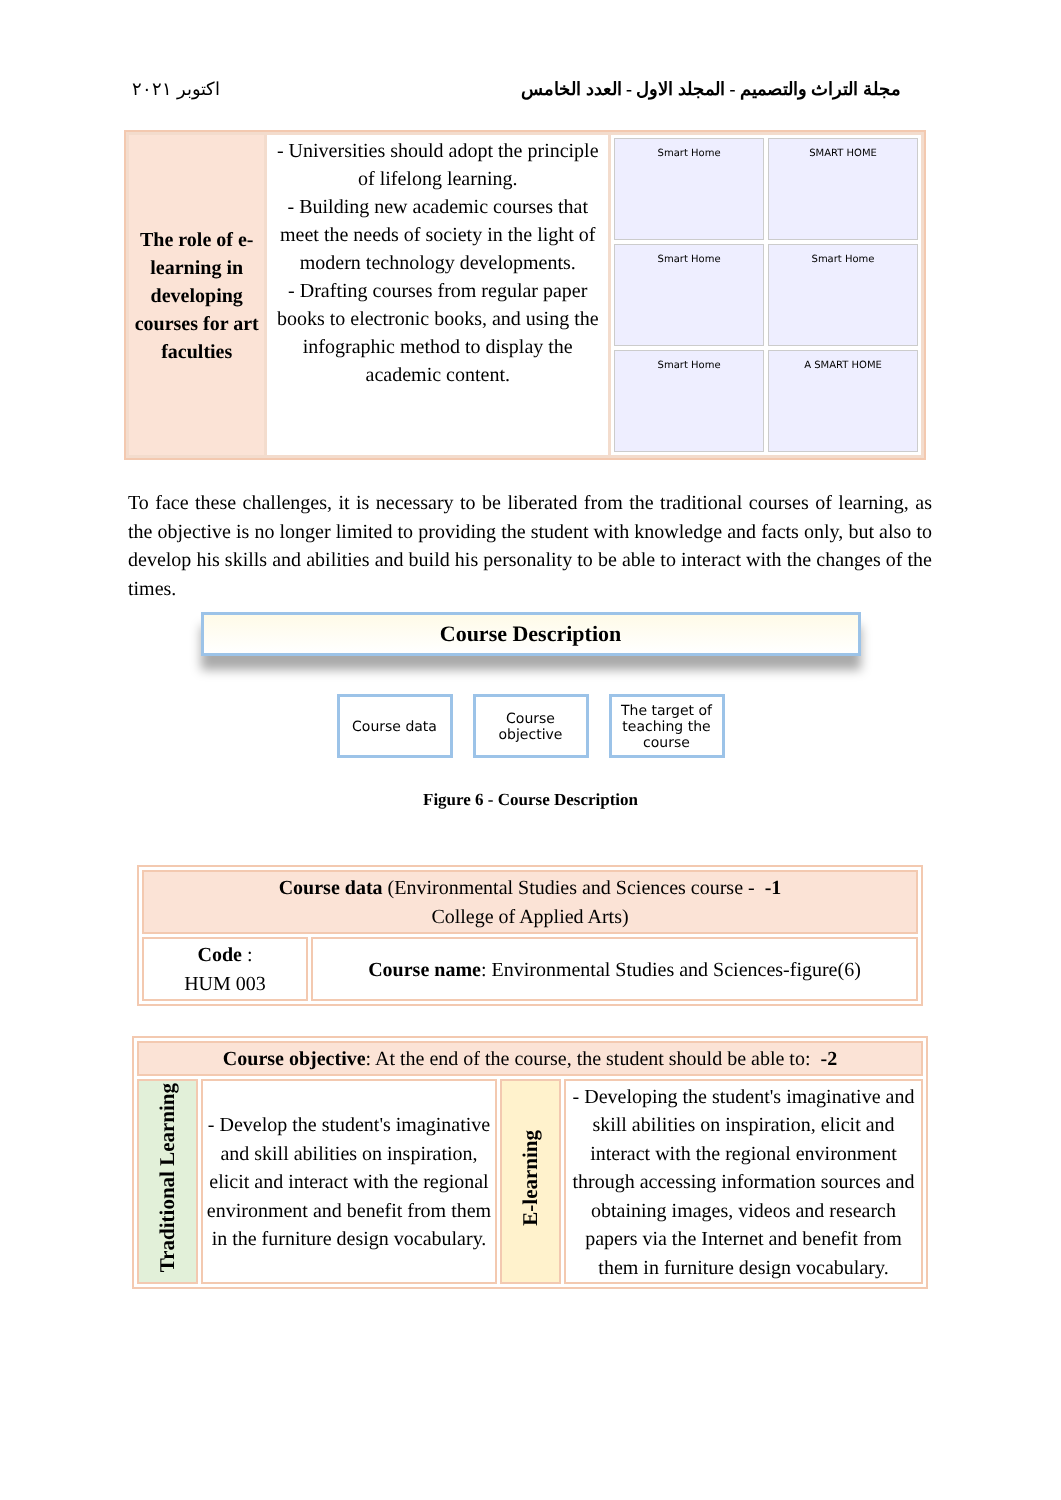اكتوبر ٢٠٢١ مجلة التراث والتصميم - المجلد الاول - العدد الخامس
| The role of e-learning in developing courses for art faculties | - Universities should adopt the principle of lifelong learning. - Building new academic courses that meet the needs of society in the light of modern technology developments. - Drafting courses from regular paper books to electronic books, and using the infographic method to display the academic content. | Smart Home SMART HOME Smart Home Smart Home Smart Home A SMART HOME |
To face these challenges, it is necessary to be liberated from the traditional courses of learning, as the objective is no longer limited to providing the student with knowledge and facts only, but also to develop his skills and abilities and build his personality to be able to interact with the changes of the times.
Course Description
Course data Course objective
The target of teaching the course
Figure 6 - Course Description
| Course data (Environmental Studies and Sciences course - -1 College of Applied Arts) | |
| Code : HUM 003 | Course name : Environmental Studies and Sciences-figure(6) |
| Course objective : At the end of the course, the student should be able to: -2 | | | |
| Traditional Learning | - Develop the student's imaginative and skill abilities on inspiration, elicit and interact with the regional environment and benefit from them in the furniture design vocabulary. | E-learning | - Developing the student's imaginative and skill abilities on inspiration, elicit and interact with the regional environment through accessing information sources and obtaining images, videos and research papers via the Internet and benefit from them in furniture design vocabulary. |